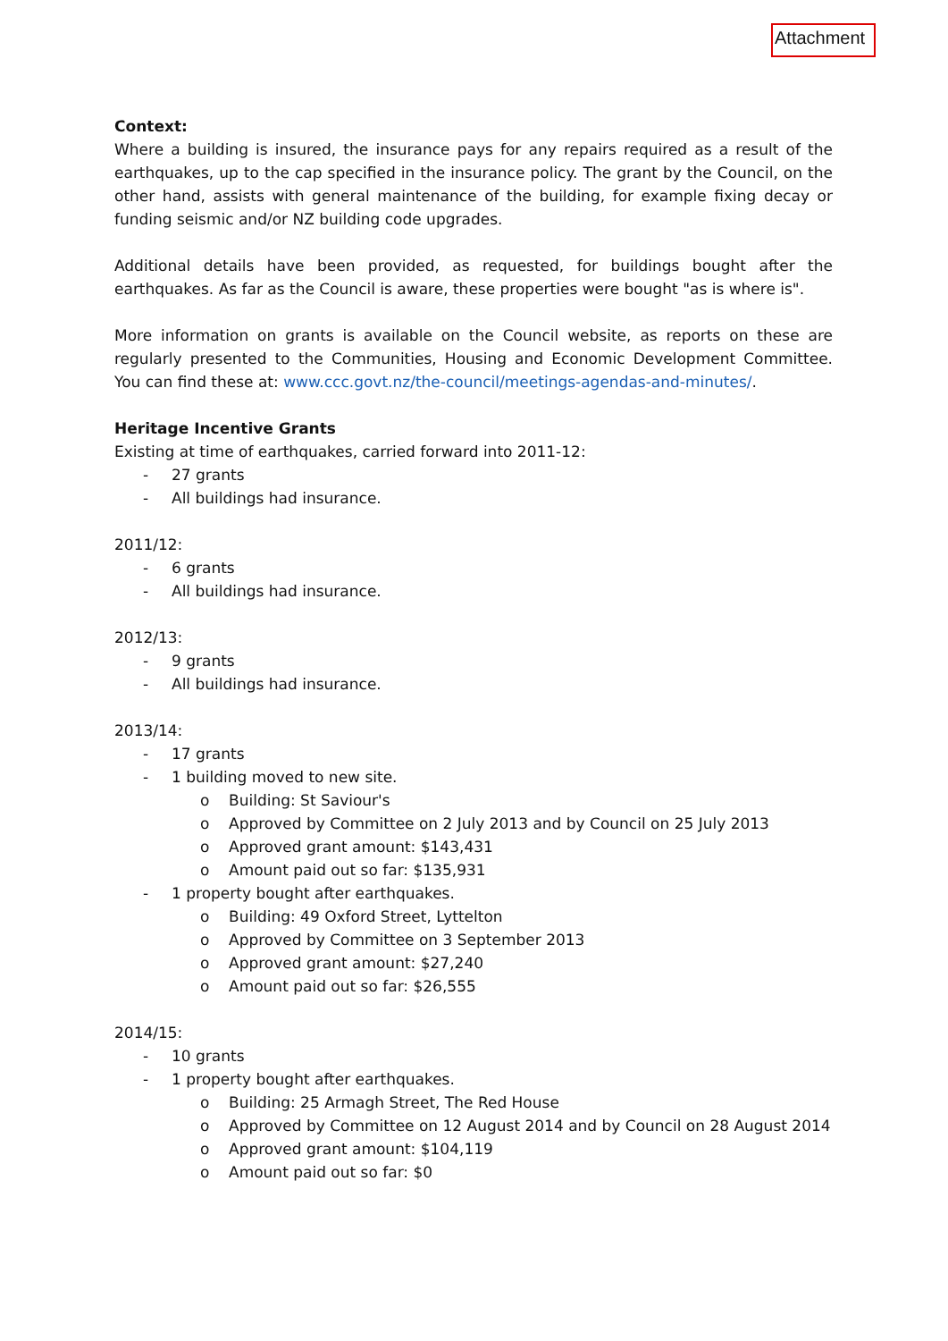Attachment
Context:
Where a building is insured, the insurance pays for any repairs required as a result of the earthquakes, up to the cap specified in the insurance policy. The grant by the Council, on the other hand, assists with general maintenance of the building, for example fixing decay or funding seismic and/or NZ building code upgrades.
Additional details have been provided, as requested, for buildings bought after the earthquakes. As far as the Council is aware, these properties were bought "as is where is".
More information on grants is available on the Council website, as reports on these are regularly presented to the Communities, Housing and Economic Development Committee. You can find these at: www.ccc.govt.nz/the-council/meetings-agendas-and-minutes/.
Heritage Incentive Grants
Existing at time of earthquakes, carried forward into 2011-12:
- 27 grants
- All buildings had insurance.
2011/12:
- 6 grants
- All buildings had insurance.
2012/13:
- 9 grants
- All buildings had insurance.
2013/14:
- 17 grants
- 1 building moved to new site.
o Building: St Saviour's
o Approved by Committee on 2 July 2013 and by Council on 25 July 2013
o Approved grant amount: $143,431
o Amount paid out so far: $135,931
- 1 property bought after earthquakes.
o Building: 49 Oxford Street, Lyttelton
o Approved by Committee on 3 September 2013
o Approved grant amount: $27,240
o Amount paid out so far: $26,555
2014/15:
- 10 grants
- 1 property bought after earthquakes.
o Building: 25 Armagh Street, The Red House
o Approved by Committee on 12 August 2014 and by Council on 28 August 2014
o Approved grant amount: $104,119
o Amount paid out so far: $0